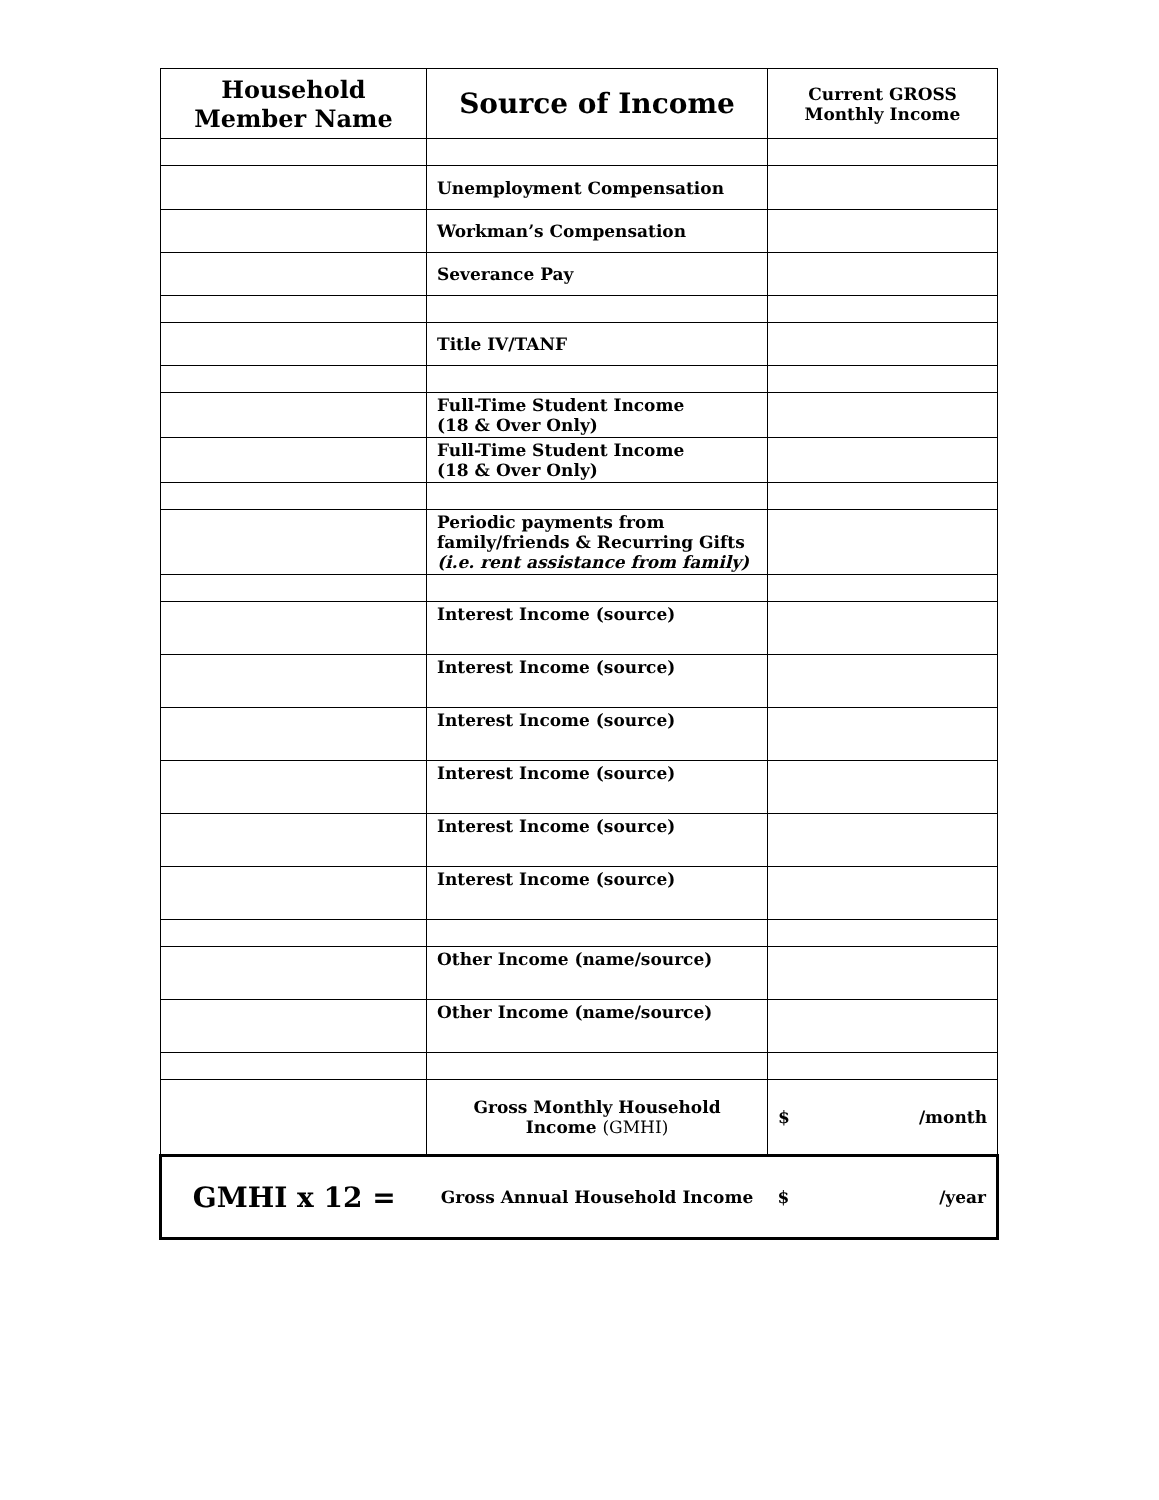| Household Member Name | Source of Income | Current GROSS Monthly Income |
| --- | --- | --- |
| | Unemployment Compensation | |
| | Workman’s Compensation | |
| | Severance Pay | |
| | Title IV/TANF | |
| | Full-Time Student Income (18 & Over Only) | |
| | Full-Time Student Income (18 & Over Only) | |
| | Periodic payments from family/friends & Recurring Gifts (i.e. rent assistance from family) | |
| | Interest Income (source) | |
| | Interest Income (source) | |
| | Interest Income (source) | |
| | Interest Income (source) | |
| | Interest Income (source) | |
| | Interest Income (source) | |
| | Other Income (name/source) | |
| | Other Income (name/source) | |
| | Gross Monthly Household Income (GMHI) | $ /month |
| GMHI x 12 = | Gross Annual Household Income | $ /year |